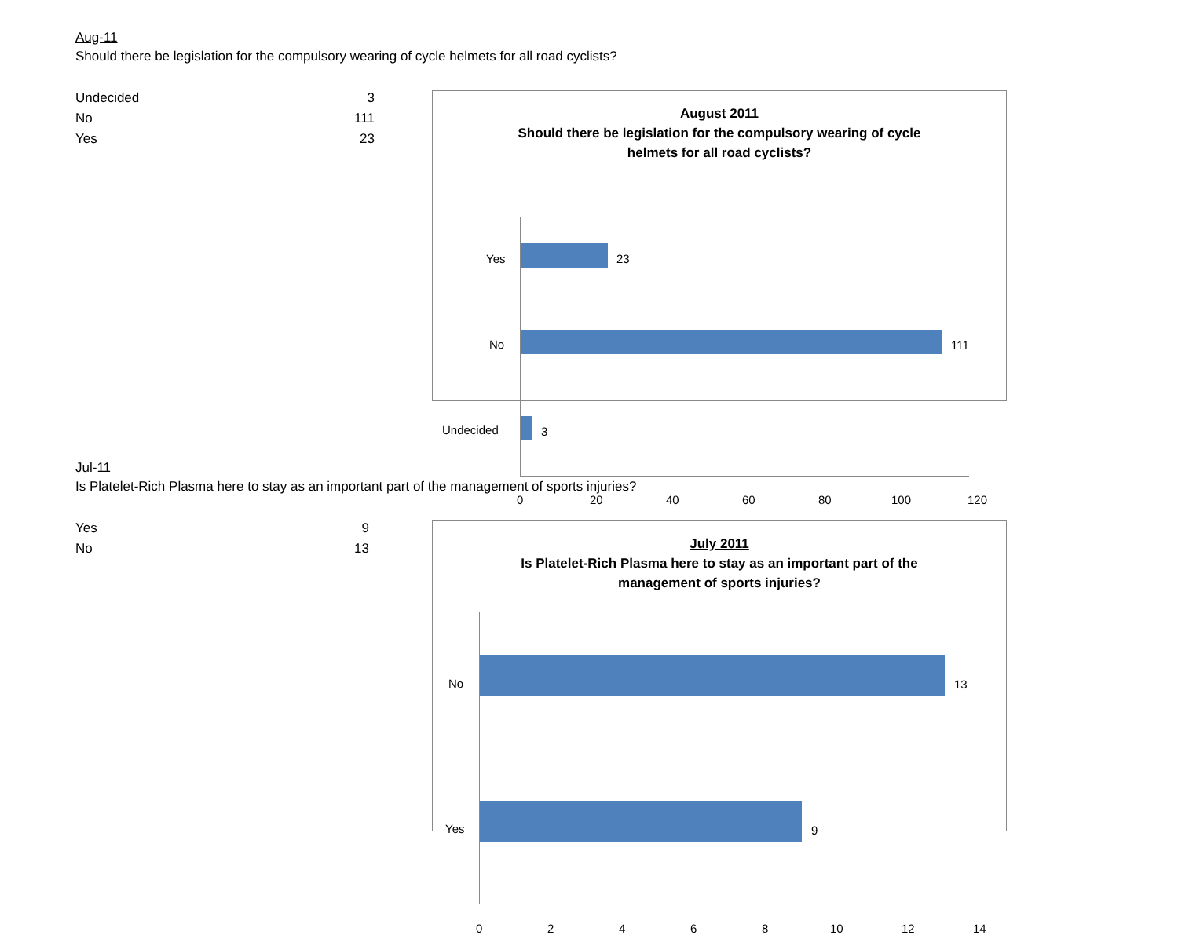Aug-11
Should there be legislation for the compulsory wearing of cycle helmets for all road cyclists?
| Undecided | 3 |
| No | 111 |
| Yes | 23 |
August 2011
Should there be legislation for the compulsory wearing of cycle
helmets for all road cyclists?
Yes 23
No 111
Undecided 3
0 20 40 60 80 100 120
Jul-11
Is Platelet-Rich Plasma here to stay as an important part of the management of sports injuries?
| Yes | 9 |
| No | 13 |
July 2011
Is Platelet-Rich Plasma here to stay as an important part of the
management of sports injuries?
No 13
Yes 9
0 2 4 6 8 10 12 14